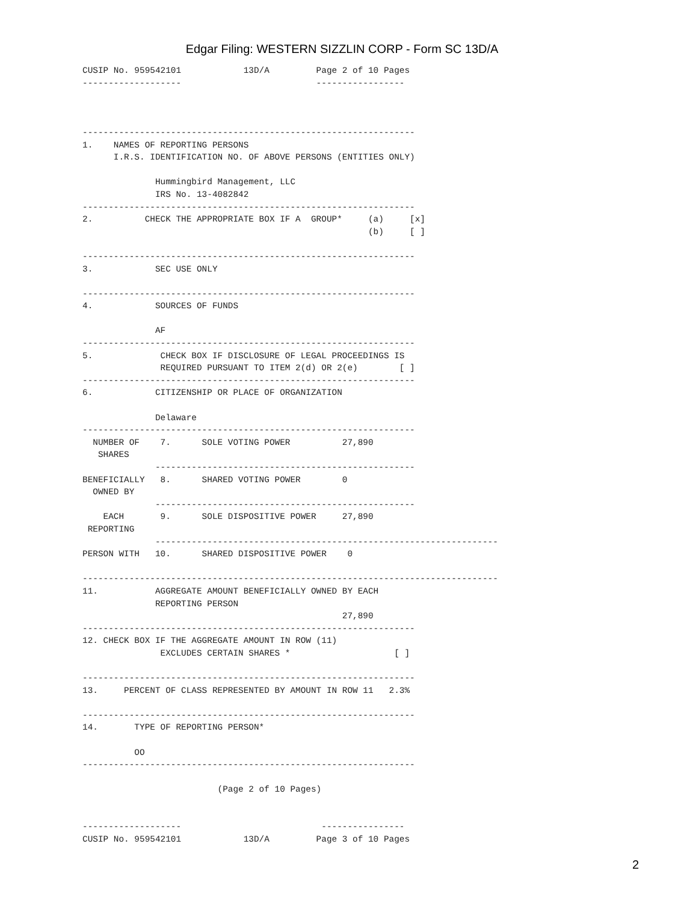Edgar Filing: WESTERN SIZZLIN CORP - Form SC 13D/A
CUSIP No. 959542101            13D/A         Page 2 of 10 Pages
-------------------                          -----------------



----------------------------------------------------------------
1.    NAMES OF REPORTING PERSONS
      I.R.S. IDENTIFICATION NO. OF ABOVE PERSONS (ENTITIES ONLY)

              Hummingbird Management, LLC
              IRS No. 13-4082842
----------------------------------------------------------------
2.          CHECK THE APPROPRIATE BOX IF A  GROUP*     (a)     [x]
                                                       (b)     [ ]

----------------------------------------------------------------
3.            SEC USE ONLY

----------------------------------------------------------------
4.            SOURCES OF FUNDS

              AF
----------------------------------------------------------------
5.             CHECK BOX IF DISCLOSURE OF LEGAL PROCEEDINGS IS
               REQUIRED PURSUANT TO ITEM 2(d) OR 2(e)        [ ]
----------------------------------------------------------------
6.            CITIZENSHIP OR PLACE OF ORGANIZATION

              Delaware
----------------------------------------------------------------
  NUMBER OF    7.      SOLE VOTING POWER          27,890
   SHARES
              --------------------------------------------------
BENEFICIALLY   8.      SHARED VOTING POWER        0
  OWNED BY
              --------------------------------------------------
    EACH       9.      SOLE DISPOSITIVE POWER     27,890
 REPORTING
              ------------------------------------------------------------------
PERSON WITH   10.      SHARED DISPOSITIVE POWER    0

--------------------------------------------------------------------------------
11.           AGGREGATE AMOUNT BENEFICIALLY OWNED BY EACH
              REPORTING PERSON
                                                  27,890
----------------------------------------------------------------
12. CHECK BOX IF THE AGGREGATE AMOUNT IN ROW (11)
               EXCLUDES CERTAIN SHARES *                    [ ]

----------------------------------------------------------------
13.     PERCENT OF CLASS REPRESENTED BY AMOUNT IN ROW 11   2.3%

----------------------------------------------------------------
14.       TYPE OF REPORTING PERSON*

          OO
----------------------------------------------------------------

                          (Page 2 of 10 Pages)


-------------------                           ----------------
CUSIP No. 959542101            13D/A         Page 3 of 10 Pages
2